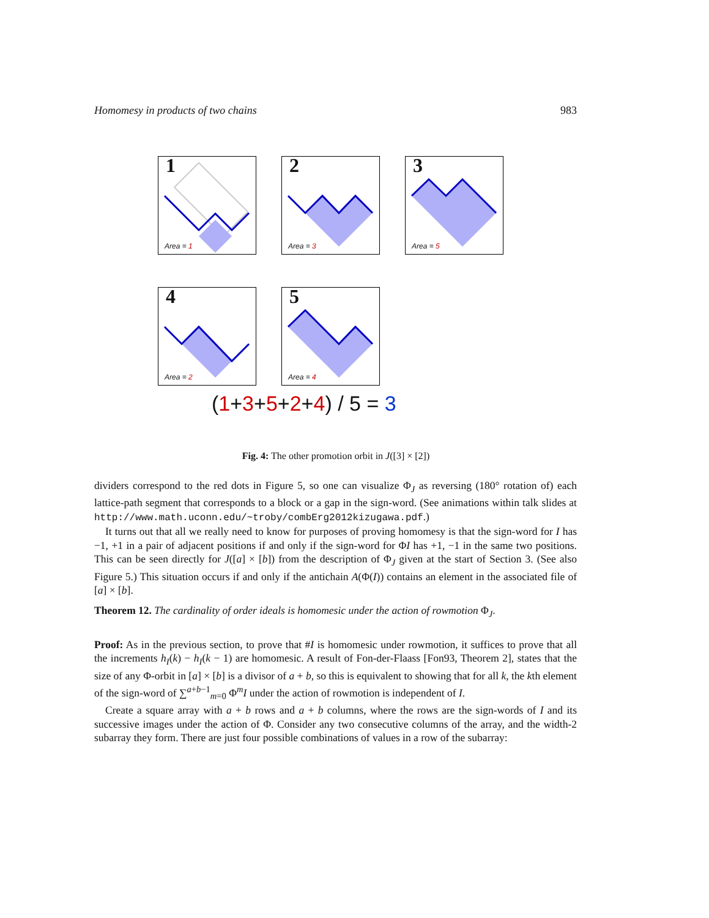Homomesy in products of two chains 983
1
Area = 1
2
Area = 3
3
Area = 5
4
Area = 2
5
Area = 4
(1+3+5+2+4) / 5 = 3
Fig. 4: The other promotion orbit in J([3] × [2])
dividers correspond to the red dots in Figure 5, so one can visualize Φ<sub>J</sub> as reversing (180° rotation of) each lattice-path segment that corresponds to a block or a gap in the sign-word. (See animations within talk slides at http://www.math.uconn.edu/~troby/combErg2012kizugawa.pdf.)
It turns out that all we really need to know for purposes of proving homomesy is that the sign-word for I has −1, +1 in a pair of adjacent positions if and only if the sign-word for ΦI has +1, −1 in the same two positions. This can be seen directly for J([a] × [b]) from the description of Φ<sub>J</sub> given at the start of Section 3. (See also Figure 5.) This situation occurs if and only if the antichain A(Φ(I)) contains an element in the associated file of [a] × [b].
Theorem 12. The cardinality of order ideals is homomesic under the action of rowmotion Φ<sub>J</sub>.
Proof: As in the previous section, to prove that #I is homomesic under rowmotion, it suffices to prove that all the increments h<sub>I</sub>(k) − h<sub>I</sub>(k − 1) are homomesic. A result of Fon-der-Flaass [Fon93, Theorem 2], states that the size of any Φ-orbit in [a] × [b] is a divisor of a + b, so this is equivalent to showing that for all k, the kth element of the sign-word of ∑<sup>a+b−1</sup><sub>m=0</sub> Φ<sup>m</sup>I under the action of rowmotion is independent of I.
Create a square array with a + b rows and a + b columns, where the rows are the sign-words of I and its successive images under the action of Φ. Consider any two consecutive columns of the array, and the width-2 subarray they form. There are just four possible combinations of values in a row of the subarray: